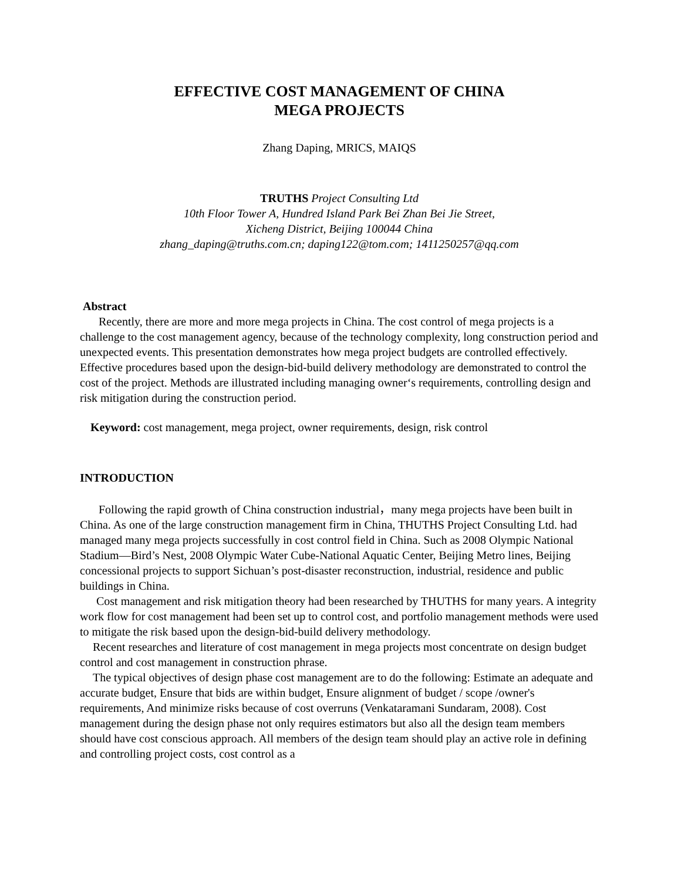EFFECTIVE COST MANAGEMENT OF CHINA
MEGA PROJECTS
Zhang Daping, MRICS, MAIQS
TRUTHS Project Consulting Ltd
10th Floor Tower A, Hundred Island Park Bei Zhan Bei Jie Street,
Xicheng District, Beijing 100044 China
zhang_daping@truths.com.cn; daping122@tom.com; 1411250257@qq.com
Abstract
Recently, there are more and more mega projects in China. The cost control of mega projects is a challenge to the cost management agency, because of the technology complexity, long construction period and unexpected events. This presentation demonstrates how mega project budgets are controlled effectively. Effective procedures based upon the design-bid-build delivery methodology are demonstrated to control the cost of the project. Methods are illustrated including managing owner‘s requirements, controlling design and risk mitigation during the construction period.
Keyword: cost management, mega project, owner requirements, design, risk control
INTRODUCTION
Following the rapid growth of China construction industrial，many mega projects have been built in China. As one of the large construction management firm in China, THUTHS Project Consulting Ltd. had managed many mega projects successfully in cost control field in China. Such as 2008 Olympic National Stadium—Bird’s Nest, 2008 Olympic Water Cube-National Aquatic Center, Beijing Metro lines, Beijing concessional projects to support Sichuan’s post-disaster reconstruction, industrial, residence and public buildings in China.
Cost management and risk mitigation theory had been researched by THUTHS for many years. A integrity work flow for cost management had been set up to control cost, and portfolio management methods were used to mitigate the risk based upon the design-bid-build delivery methodology.
Recent researches and literature of cost management in mega projects most concentrate on design budget control and cost management in construction phrase.
The typical objectives of design phase cost management are to do the following: Estimate an adequate and accurate budget, Ensure that bids are within budget, Ensure alignment of budget / scope /owner's requirements, And minimize risks because of cost overruns (Venkataramani Sundaram, 2008). Cost management during the design phase not only requires estimators but also all the design team members should have cost conscious approach. All members of the design team should play an active role in defining and controlling project costs, cost control as a